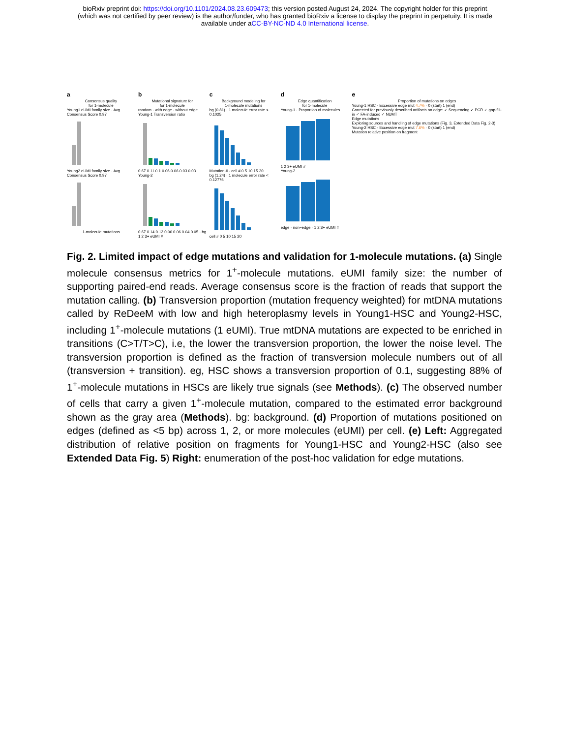bioRxiv preprint doi: https://doi.org/10.1101/2024.08.23.609473; this version posted August 24, 2024. The copyright holder for this preprint
(which was not certified by peer review) is the author/funder, who has granted bioRxiv a license to display the preprint in perpetuity. It is made
available under aCC-BY-NC-ND 4.0 International license.
a
Consensus quality
for 1-molecule
Young1 eUMI family size · Avg Consensus Score 0.97
Young2 eUMI family size · Avg Consensus Score 0.97
1-molecule mutations
b
Mutational signature for
for 1-molecule
random · with edge · without edge
Young-1 Transversion ratio
0.67 0.11 0.1 0.06 0.06 0.03 0.03
Young-2
0.67 0.14 0.12 0.06 0.06 0.04 0.05 · bg 1 2 3+ eUMI #
c
Background modeling for
1-molecule mutations
bg (0.81) · 1 molecule error rate < 0.1025
Mutation # · cell # 0 5 10 15 20
bg (1.24) · 1 molecule error rate < 0.12776
cell # 0 5 10 15 20
d
Edge quantification
for 1-molecule
Young-1 · Proportion of molecules
1 2 3+ eUMI #
Young-2
edge · non−edge · 1 2 3+ eUMI #
e
Proportion of mutations on edges
Young-1 HSC · Excessive edge mut 4.7% · 0 (start) 1 (end)
Corrected for previously described artifacts on edge: ✓ Sequencing ✓ PCR ✓ gap-fill-in ✓ FA-induced ✓ NUMT
Edge mutations
Exploring sources and handling of edge mutations (Fig. 3, Extended Data Fig. 2-3)
Young-2 HSC · Excessive edge mut 7.6% · 0 (start) 1 (end)
Mutation relative position on fragment
Fig. 2. Limited impact of edge mutations and validation for 1-molecule mutations. (a) Single molecule consensus metrics for 1<sup>+</sup>-molecule mutations. eUMI family size: the number of supporting paired-end reads. Average consensus score is the fraction of reads that support the mutation calling. (b) Transversion proportion (mutation frequency weighted) for mtDNA mutations called by ReDeeM with low and high heteroplasmy levels in Young1-HSC and Young2-HSC, including 1<sup>+</sup>-molecule mutations (1 eUMI). True mtDNA mutations are expected to be enriched in transitions (C>T/T>C), i.e, the lower the transversion proportion, the lower the noise level. The transversion proportion is defined as the fraction of transversion molecule numbers out of all (transversion + transition). eg, HSC shows a transversion proportion of 0.1, suggesting 88% of 1<sup>+</sup>-molecule mutations in HSCs are likely true signals (see Methods). (c) The observed number of cells that carry a given 1<sup>+</sup>-molecule mutation, compared to the estimated error background shown as the gray area (Methods). bg: background. (d) Proportion of mutations positioned on edges (defined as <5 bp) across 1, 2, or more molecules (eUMI) per cell. (e) Left: Aggregated distribution of relative position on fragments for Young1-HSC and Young2-HSC (also see Extended Data Fig. 5) Right: enumeration of the post-hoc validation for edge mutations.